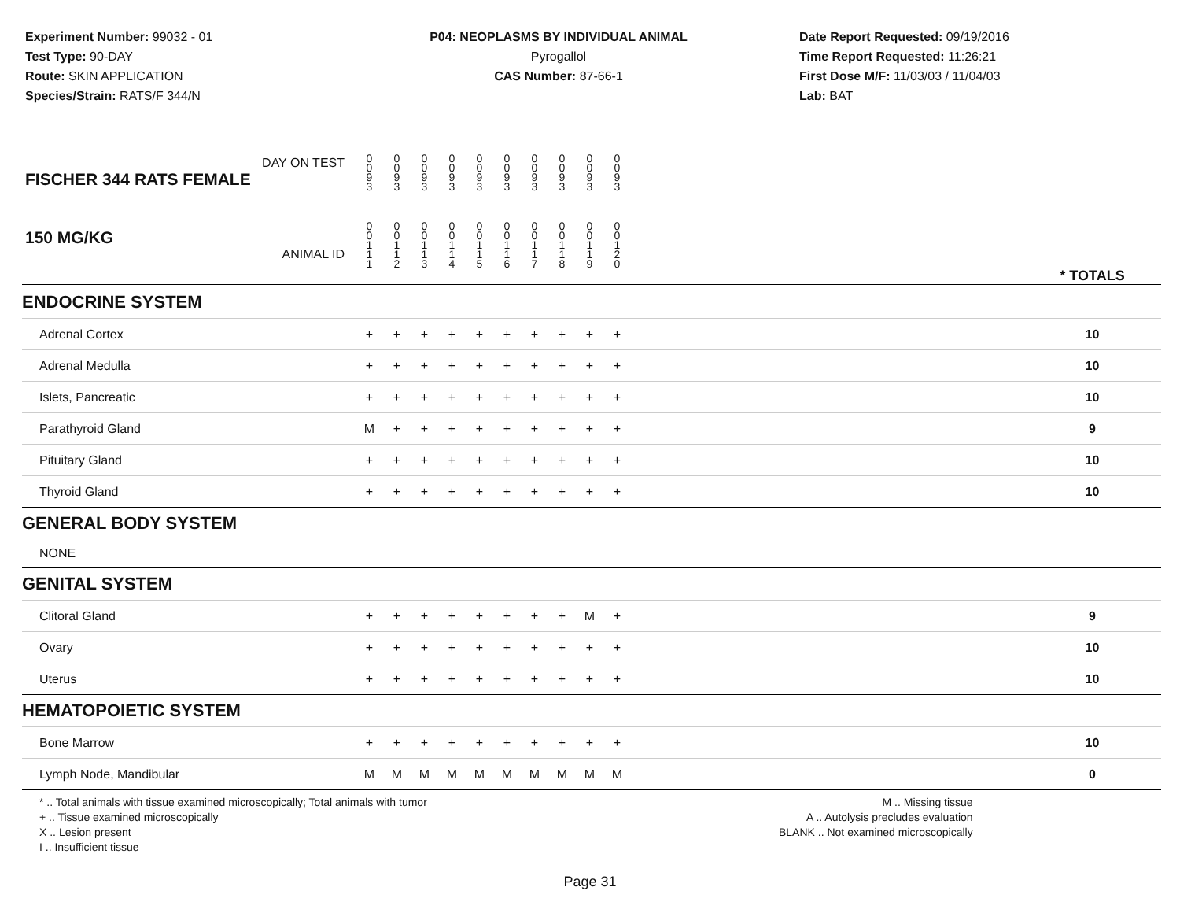Experiment Number: 99032 - 01
Test Type: 90-DAY
Route: SKIN APPLICATION
Species/Strain: RATS/F 344/N
P04: NEOPLASMS BY INDIVIDUAL ANIMAL
Pyrogallol
CAS Number: 87-66-1
Date Report Requested: 09/19/2016
Time Report Requested: 11:26:21
First Dose M/F: 11/03/03 / 11/04/03
Lab: BAT
| DAY ON TEST FISCHER 344 RATS FEMALE | 0 0 9 3 | 0 0 9 3 | 0 0 9 3 | 0 0 9 3 | 0 0 9 3 | 0 0 9 3 | 0 0 9 3 | 0 0 9 3 | 0 0 9 3 | 0 0 9 3 | | |
| 150 MG/KG ANIMAL ID | 0 0 1 1 1 | 0 0 1 1 2 | 0 0 1 1 3 | 0 0 1 1 4 | 0 0 1 1 5 | 0 0 1 1 6 | 0 0 1 1 7 | 0 0 1 1 8 | 0 0 1 1 9 | 0 0 1 2 0 | | * TOTALS |
| ENDOCRINE SYSTEM | | | | | | | | | | | | |
| Adrenal Cortex | + | + | + | + | + | + | + | + | + | + | | 10 |
| Adrenal Medulla | + | + | + | + | + | + | + | + | + | + | | 10 |
| Islets, Pancreatic | + | + | + | + | + | + | + | + | + | + | | 10 |
| Parathyroid Gland | M | + | + | + | + | + | + | + | + | + | | 9 |
| Pituitary Gland | + | + | + | + | + | + | + | + | + | + | | 10 |
| Thyroid Gland | + | + | + | + | + | + | + | + | + | + | | 10 |
| GENERAL BODY SYSTEM | | | | | | | | | | | | |
| NONE | | | | | | | | | | | | |
| GENITAL SYSTEM | | | | | | | | | | | | |
| Clitoral Gland | + | + | + | + | + | + | + | + | M | + | | 9 |
| Ovary | + | + | + | + | + | + | + | + | + | + | | 10 |
| Uterus | + | + | + | + | + | + | + | + | + | + | | 10 |
| HEMATOPOIETIC SYSTEM | | | | | | | | | | | | |
| Bone Marrow | + | + | + | + | + | + | + | + | + | + | | 10 |
| Lymph Node, Mandibular | M | M | M | M | M | M | M | M | M | M | | 0 |
* .. Total animals with tissue examined microscopically; Total animals with tumor
+ .. Tissue examined microscopically
X .. Lesion present
I .. Insufficient tissue
M .. Missing tissue
A .. Autolysis precludes evaluation
BLANK .. Not examined microscopically
Page 31